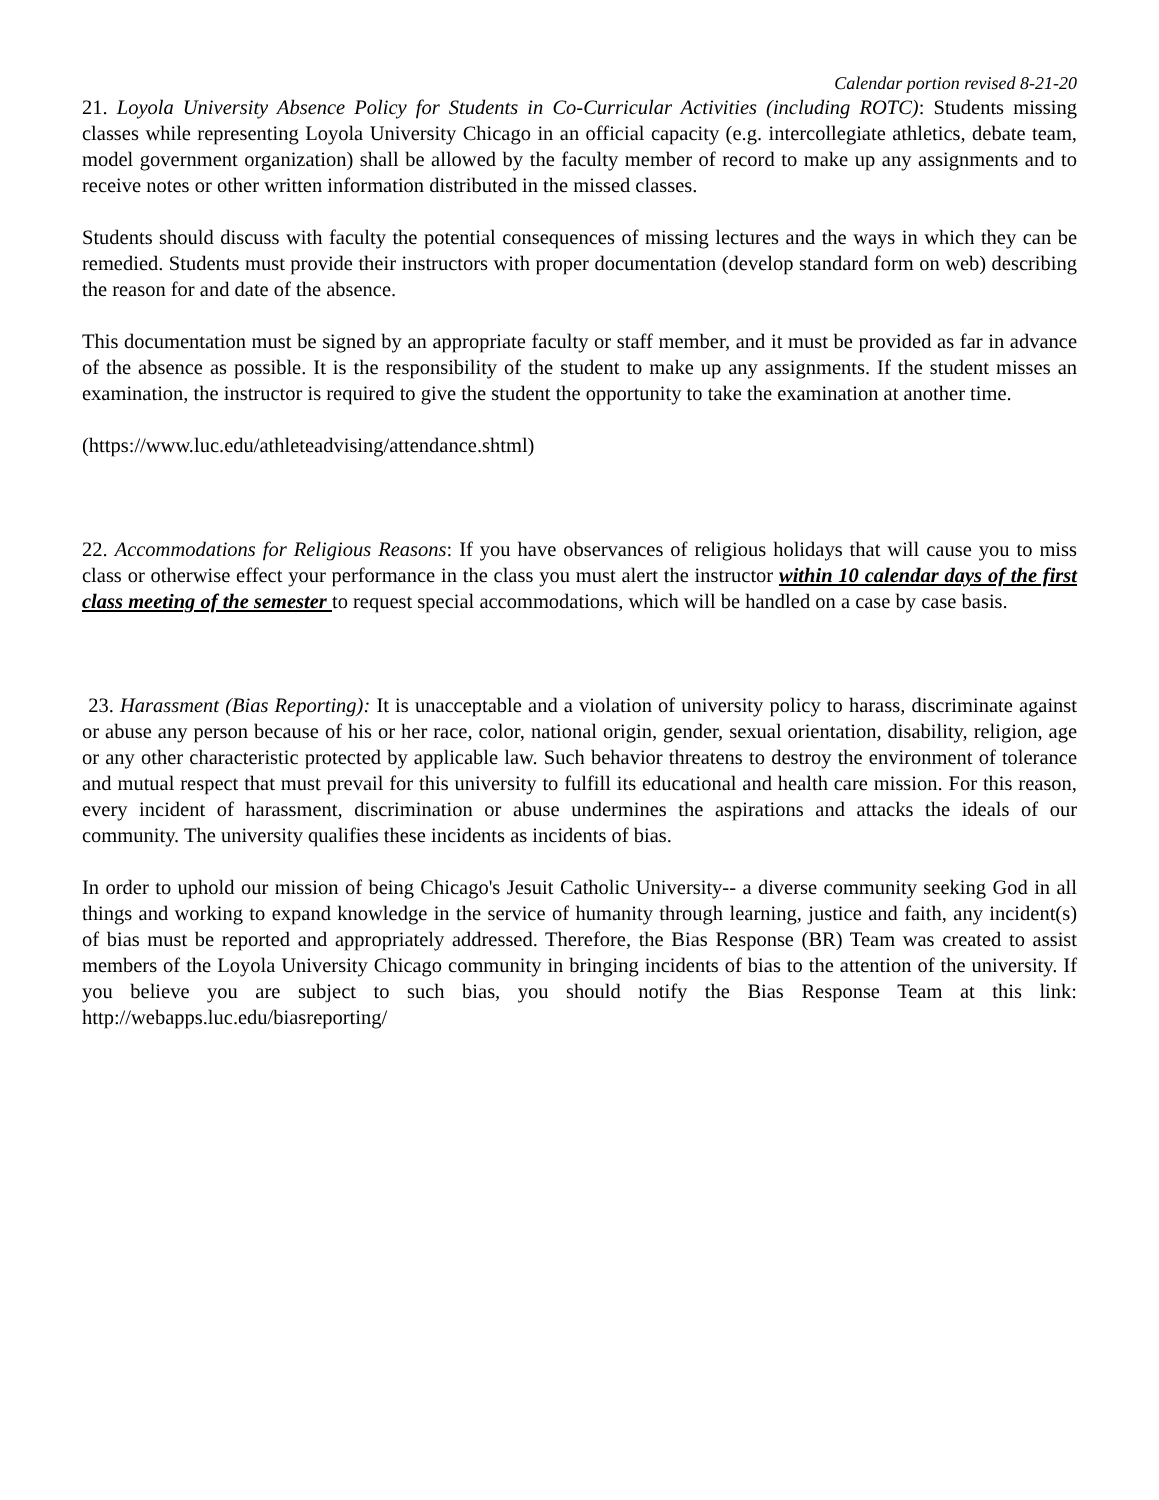Calendar portion revised 8-21-20
21. Loyola University Absence Policy for Students in Co-Curricular Activities (including ROTC): Students missing classes while representing Loyola University Chicago in an official capacity (e.g. intercollegiate athletics, debate team, model government organization) shall be allowed by the faculty member of record to make up any assignments and to receive notes or other written information distributed in the missed classes.
Students should discuss with faculty the potential consequences of missing lectures and the ways in which they can be remedied. Students must provide their instructors with proper documentation (develop standard form on web) describing the reason for and date of the absence.
This documentation must be signed by an appropriate faculty or staff member, and it must be provided as far in advance of the absence as possible. It is the responsibility of the student to make up any assignments. If the student misses an examination, the instructor is required to give the student the opportunity to take the examination at another time.
(https://www.luc.edu/athleteadvising/attendance.shtml)
22. Accommodations for Religious Reasons: If you have observances of religious holidays that will cause you to miss class or otherwise effect your performance in the class you must alert the instructor within 10 calendar days of the first class meeting of the semester to request special accommodations, which will be handled on a case by case basis.
23. Harassment (Bias Reporting): It is unacceptable and a violation of university policy to harass, discriminate against or abuse any person because of his or her race, color, national origin, gender, sexual orientation, disability, religion, age or any other characteristic protected by applicable law. Such behavior threatens to destroy the environment of tolerance and mutual respect that must prevail for this university to fulfill its educational and health care mission. For this reason, every incident of harassment, discrimination or abuse undermines the aspirations and attacks the ideals of our community. The university qualifies these incidents as incidents of bias.
In order to uphold our mission of being Chicago's Jesuit Catholic University-- a diverse community seeking God in all things and working to expand knowledge in the service of humanity through learning, justice and faith, any incident(s) of bias must be reported and appropriately addressed. Therefore, the Bias Response (BR) Team was created to assist members of the Loyola University Chicago community in bringing incidents of bias to the attention of the university. If you believe you are subject to such bias, you should notify the Bias Response Team at this link: http://webapps.luc.edu/biasreporting/